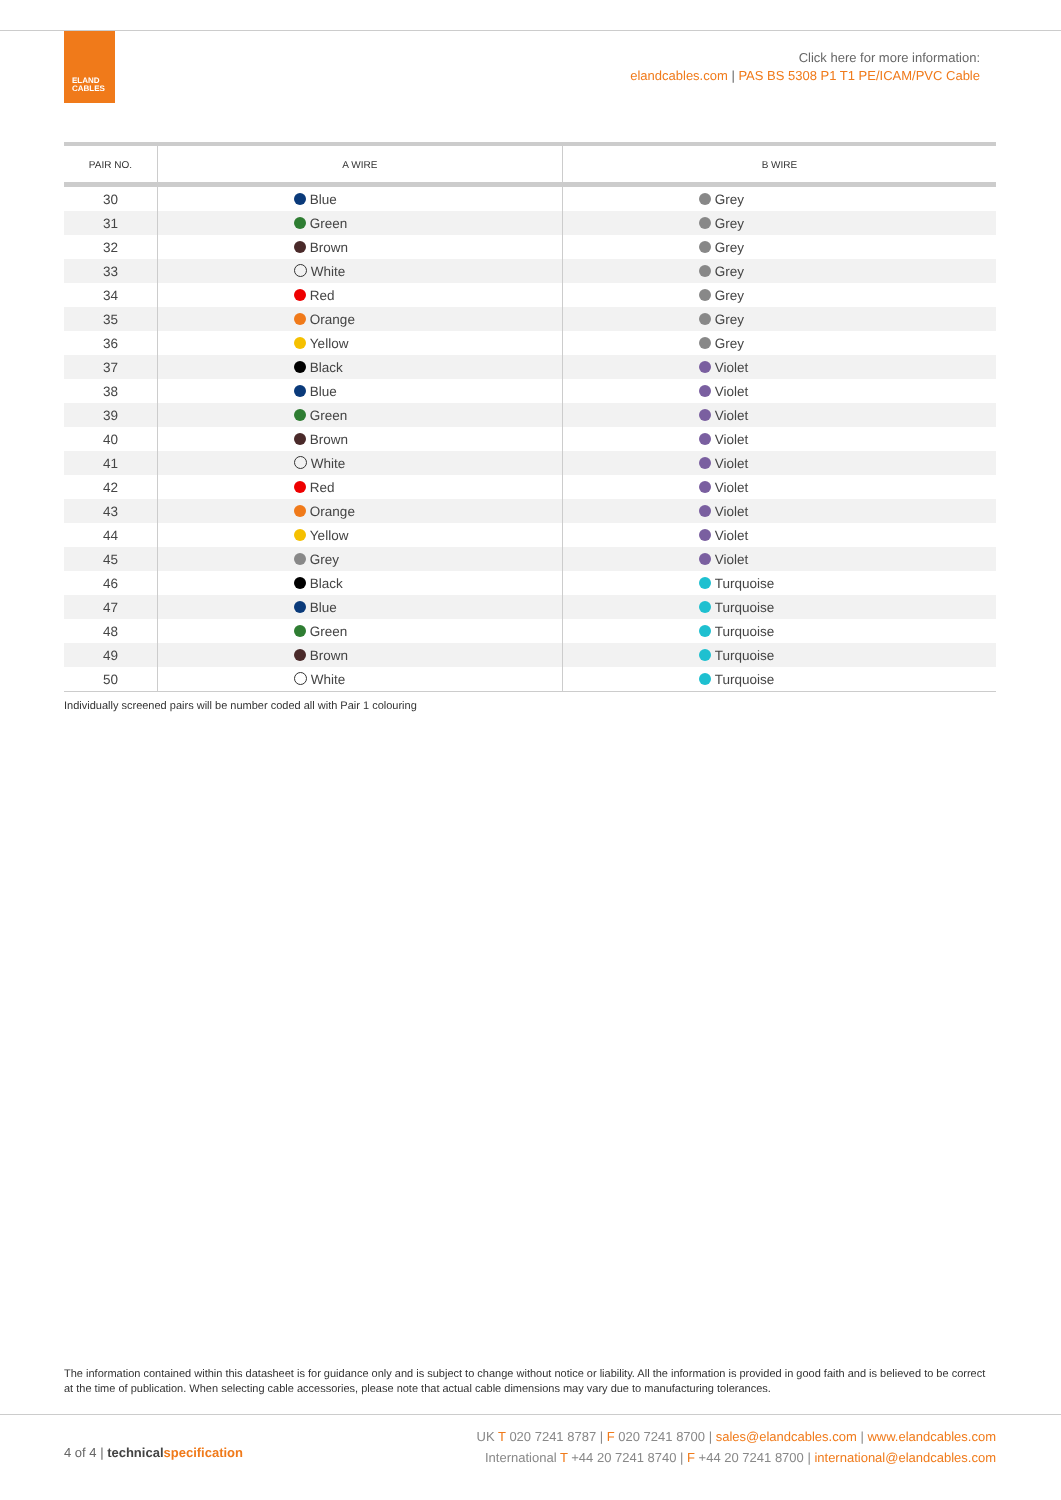ELAND
CABLES
Click here for more information:
elandcables.com | PAS BS 5308 P1 T1 PE/ICAM/PVC Cable
| PAIR NO. | A WIRE | B WIRE |
| --- | --- | --- |
| 30 | Blue | Grey |
| 31 | Green | Grey |
| 32 | Brown | Grey |
| 33 | White | Grey |
| 34 | Red | Grey |
| 35 | Orange | Grey |
| 36 | Yellow | Grey |
| 37 | Black | Violet |
| 38 | Blue | Violet |
| 39 | Green | Violet |
| 40 | Brown | Violet |
| 41 | White | Violet |
| 42 | Red | Violet |
| 43 | Orange | Violet |
| 44 | Yellow | Violet |
| 45 | Grey | Violet |
| 46 | Black | Turquoise |
| 47 | Blue | Turquoise |
| 48 | Green | Turquoise |
| 49 | Brown | Turquoise |
| 50 | White | Turquoise |
Individually screened pairs will be number coded all with Pair 1 colouring
The information contained within this datasheet is for guidance only and is subject to change without notice or liability. All the information is provided in good faith and is believed to be correct at the time of publication. When selecting cable accessories, please note that actual cable dimensions may vary due to manufacturing tolerances.
4 of 4 | technical specification
UK T 020 7241 8787 | F 020 7241 8700 | sales@elandcables.com | www.elandcables.com
International T +44 20 7241 8740 | F +44 20 7241 8700 | international@elandcables.com